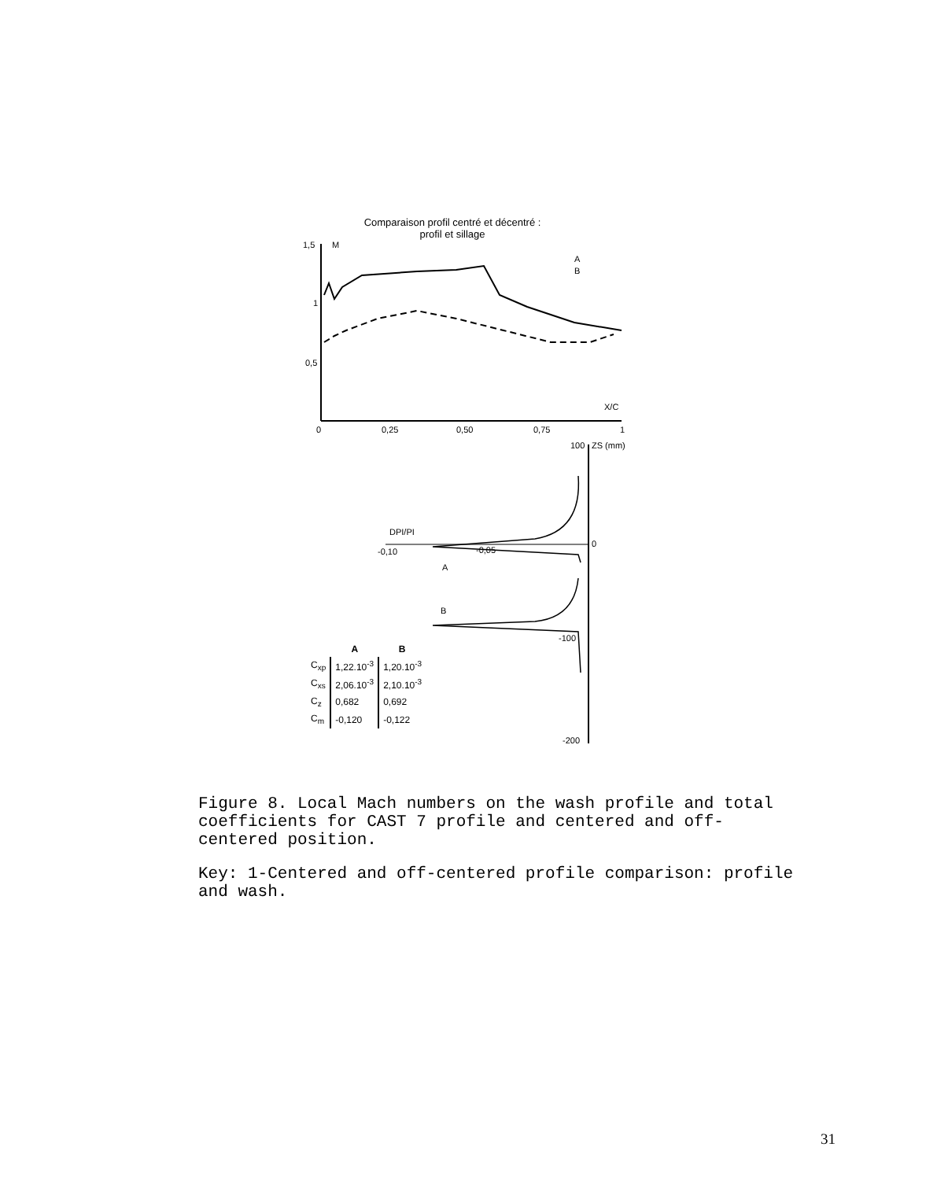Comparaison profil centré et décentré :
profil et sillage
1,5
M
1
0,5
0
0,25
0,50
0,75
1
X/C
A
B
100
ZS (mm)
0
-100
-200
DPI/PI
-0,10
-0,05
A
B
| | A | B |
| --- | --- | --- |
| C<sub>xp</sub> | 1,22.10<sup>-3</sup> | 1,20.10<sup>-3</sup> |
| C<sub>xs</sub> | 2,06.10<sup>-3</sup> | 2,10.10<sup>-3</sup> |
| C<sub>z</sub> | 0,682 | 0,692 |
| C<sub>m</sub> | -0,120 | -0,122 |
Figure 8. Local Mach numbers on the wash profile and total coefficients for CAST 7 profile and centered and off-centered position.
Key: 1-Centered and off-centered profile comparison: profile and wash.
31